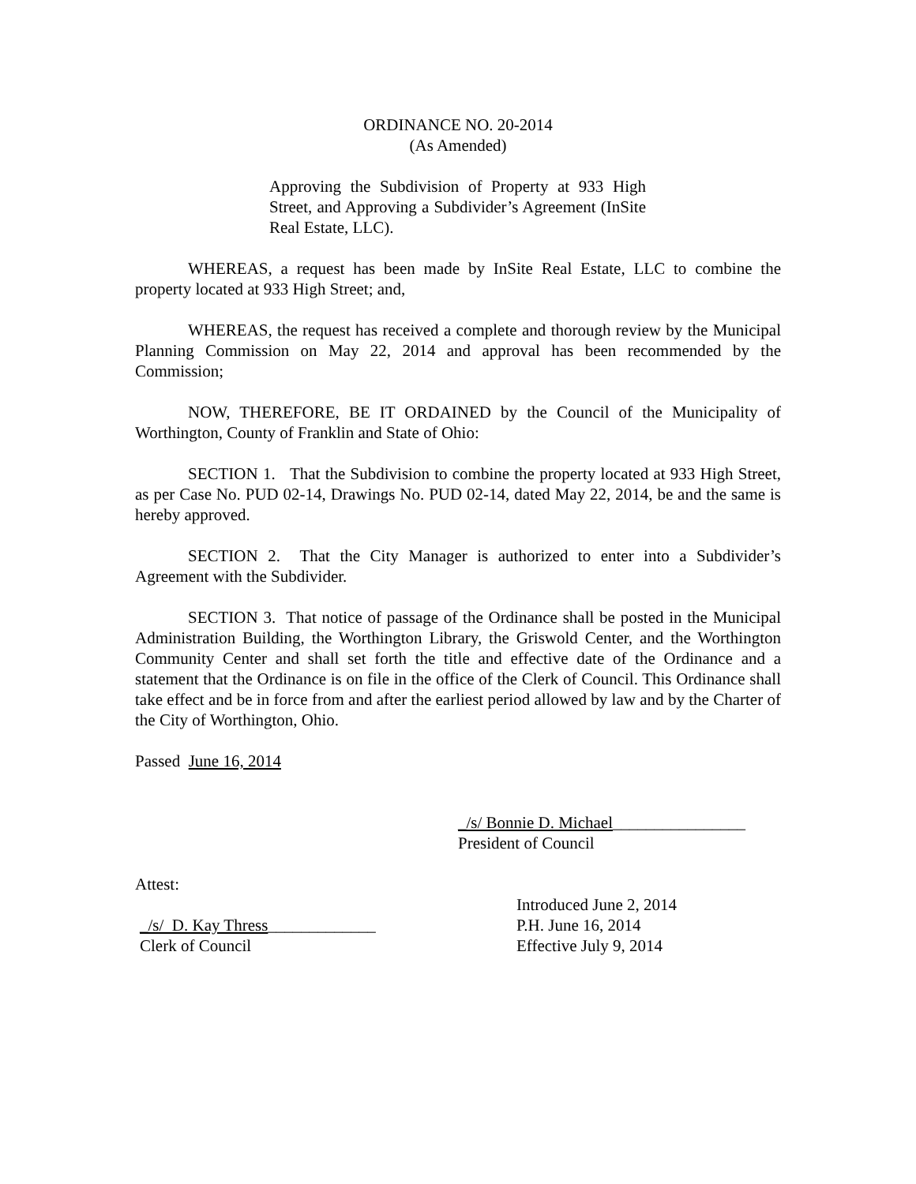ORDINANCE NO. 20-2014
(As Amended)
Approving the Subdivision of Property at 933 High Street, and Approving a Subdivider’s Agreement (InSite Real Estate, LLC).
WHEREAS, a request has been made by InSite Real Estate, LLC to combine the property located at 933 High Street; and,
WHEREAS, the request has received a complete and thorough review by the Municipal Planning Commission on May 22, 2014 and approval has been recommended by the Commission;
NOW, THEREFORE, BE IT ORDAINED by the Council of the Municipality of Worthington, County of Franklin and State of Ohio:
SECTION 1. That the Subdivision to combine the property located at 933 High Street, as per Case No. PUD 02-14, Drawings No. PUD 02-14, dated May 22, 2014, be and the same is hereby approved.
SECTION 2. That the City Manager is authorized to enter into a Subdivider’s Agreement with the Subdivider.
SECTION 3. That notice of passage of the Ordinance shall be posted in the Municipal Administration Building, the Worthington Library, the Griswold Center, and the Worthington Community Center and shall set forth the title and effective date of the Ordinance and a statement that the Ordinance is on file in the office of the Clerk of Council. This Ordinance shall take effect and be in force from and after the earliest period allowed by law and by the Charter of the City of Worthington, Ohio.
Passed June 16, 2014
_/s/ Bonnie D. Michael________________
President of Council
Attest:
_/s/ D. Kay Thress_____________
Clerk of Council
Introduced June 2, 2014
P.H. June 16, 2014
Effective July 9, 2014